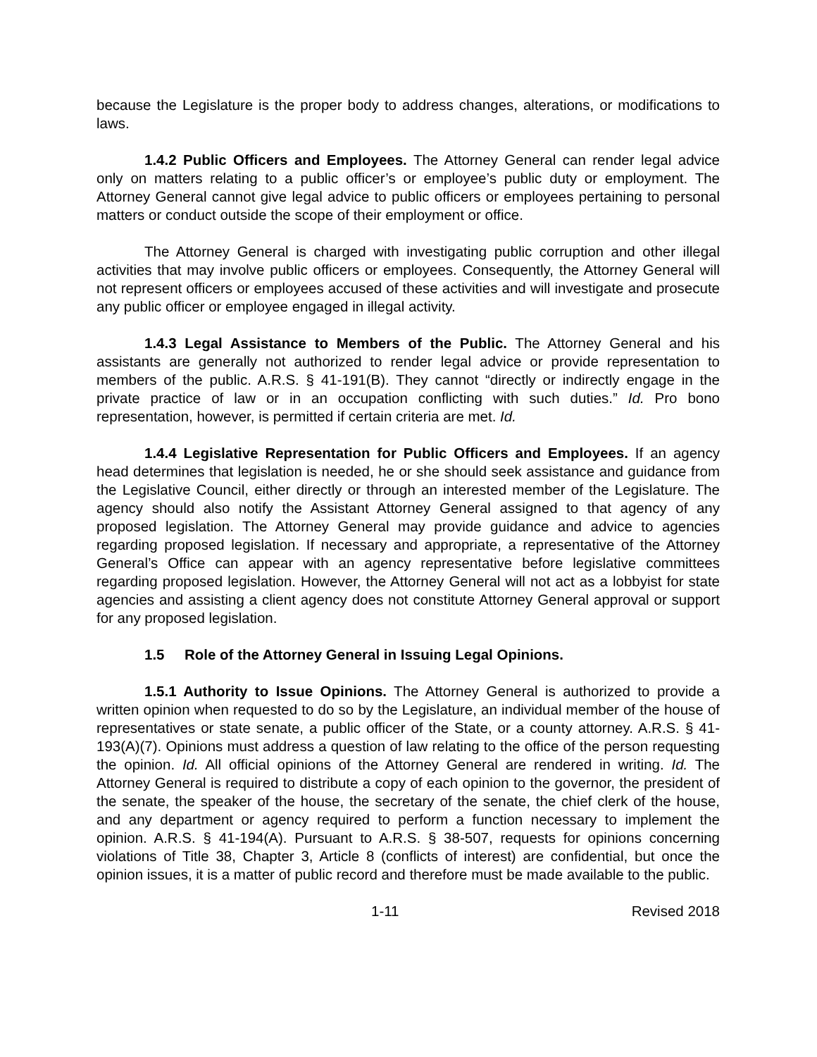because the Legislature is the proper body to address changes, alterations, or modifications to laws.
1.4.2 Public Officers and Employees. The Attorney General can render legal advice only on matters relating to a public officer’s or employee’s public duty or employment. The Attorney General cannot give legal advice to public officers or employees pertaining to personal matters or conduct outside the scope of their employment or office.
The Attorney General is charged with investigating public corruption and other illegal activities that may involve public officers or employees. Consequently, the Attorney General will not represent officers or employees accused of these activities and will investigate and prosecute any public officer or employee engaged in illegal activity.
1.4.3 Legal Assistance to Members of the Public. The Attorney General and his assistants are generally not authorized to render legal advice or provide representation to members of the public. A.R.S. § 41-191(B). They cannot “directly or indirectly engage in the private practice of law or in an occupation conflicting with such duties.” Id. Pro bono representation, however, is permitted if certain criteria are met. Id.
1.4.4 Legislative Representation for Public Officers and Employees. If an agency head determines that legislation is needed, he or she should seek assistance and guidance from the Legislative Council, either directly or through an interested member of the Legislature. The agency should also notify the Assistant Attorney General assigned to that agency of any proposed legislation. The Attorney General may provide guidance and advice to agencies regarding proposed legislation. If necessary and appropriate, a representative of the Attorney General’s Office can appear with an agency representative before legislative committees regarding proposed legislation. However, the Attorney General will not act as a lobbyist for state agencies and assisting a client agency does not constitute Attorney General approval or support for any proposed legislation.
1.5 Role of the Attorney General in Issuing Legal Opinions.
1.5.1 Authority to Issue Opinions. The Attorney General is authorized to provide a written opinion when requested to do so by the Legislature, an individual member of the house of representatives or state senate, a public officer of the State, or a county attorney. A.R.S. § 41-193(A)(7). Opinions must address a question of law relating to the office of the person requesting the opinion. Id. All official opinions of the Attorney General are rendered in writing. Id. The Attorney General is required to distribute a copy of each opinion to the governor, the president of the senate, the speaker of the house, the secretary of the senate, the chief clerk of the house, and any department or agency required to perform a function necessary to implement the opinion. A.R.S. § 41-194(A). Pursuant to A.R.S. § 38-507, requests for opinions concerning violations of Title 38, Chapter 3, Article 8 (conflicts of interest) are confidential, but once the opinion issues, it is a matter of public record and therefore must be made available to the public.
1-11 Revised 2018